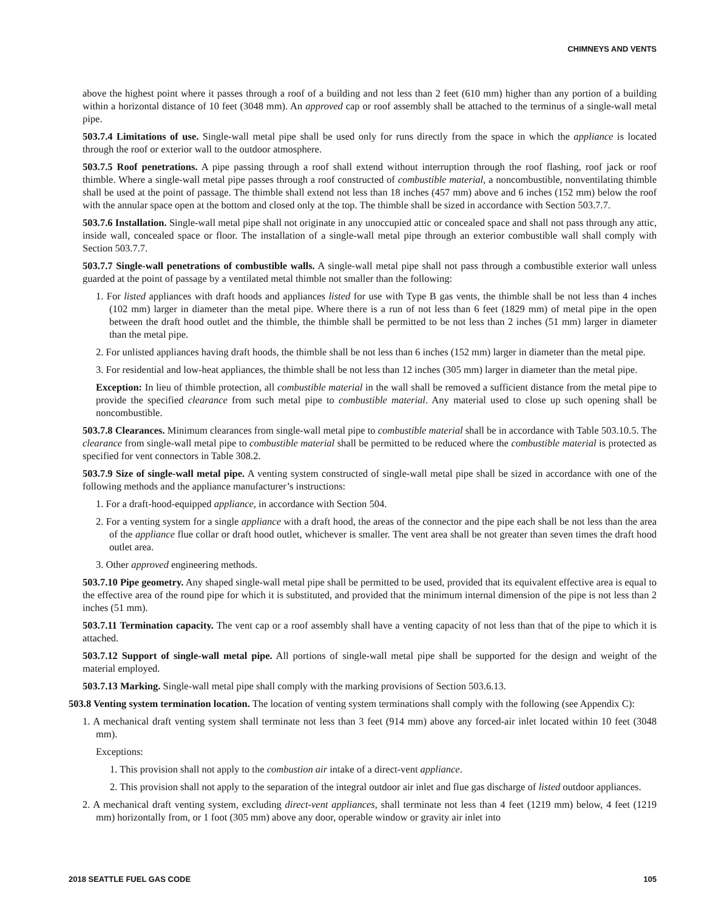CHIMNEYS AND VENTS
above the highest point where it passes through a roof of a building and not less than 2 feet (610 mm) higher than any portion of a building within a horizontal distance of 10 feet (3048 mm). An approved cap or roof assembly shall be attached to the terminus of a single-wall metal pipe.
503.7.4 Limitations of use. Single-wall metal pipe shall be used only for runs directly from the space in which the appliance is located through the roof or exterior wall to the outdoor atmosphere.
503.7.5 Roof penetrations. A pipe passing through a roof shall extend without interruption through the roof flashing, roof jack or roof thimble. Where a single-wall metal pipe passes through a roof constructed of combustible material, a noncombustible, nonventilating thimble shall be used at the point of passage. The thimble shall extend not less than 18 inches (457 mm) above and 6 inches (152 mm) below the roof with the annular space open at the bottom and closed only at the top. The thimble shall be sized in accordance with Section 503.7.7.
503.7.6 Installation. Single-wall metal pipe shall not originate in any unoccupied attic or concealed space and shall not pass through any attic, inside wall, concealed space or floor. The installation of a single-wall metal pipe through an exterior combustible wall shall comply with Section 503.7.7.
503.7.7 Single-wall penetrations of combustible walls. A single-wall metal pipe shall not pass through a combustible exterior wall unless guarded at the point of passage by a ventilated metal thimble not smaller than the following:
1. For listed appliances with draft hoods and appliances listed for use with Type B gas vents, the thimble shall be not less than 4 inches (102 mm) larger in diameter than the metal pipe. Where there is a run of not less than 6 feet (1829 mm) of metal pipe in the open between the draft hood outlet and the thimble, the thimble shall be permitted to be not less than 2 inches (51 mm) larger in diameter than the metal pipe.
2. For unlisted appliances having draft hoods, the thimble shall be not less than 6 inches (152 mm) larger in diameter than the metal pipe.
3. For residential and low-heat appliances, the thimble shall be not less than 12 inches (305 mm) larger in diameter than the metal pipe.
Exception: In lieu of thimble protection, all combustible material in the wall shall be removed a sufficient distance from the metal pipe to provide the specified clearance from such metal pipe to combustible material. Any material used to close up such opening shall be noncombustible.
503.7.8 Clearances. Minimum clearances from single-wall metal pipe to combustible material shall be in accordance with Table 503.10.5. The clearance from single-wall metal pipe to combustible material shall be permitted to be reduced where the combustible material is protected as specified for vent connectors in Table 308.2.
503.7.9 Size of single-wall metal pipe. A venting system constructed of single-wall metal pipe shall be sized in accordance with one of the following methods and the appliance manufacturer’s instructions:
1. For a draft-hood-equipped appliance, in accordance with Section 504.
2. For a venting system for a single appliance with a draft hood, the areas of the connector and the pipe each shall be not less than the area of the appliance flue collar or draft hood outlet, whichever is smaller. The vent area shall be not greater than seven times the draft hood outlet area.
3. Other approved engineering methods.
503.7.10 Pipe geometry. Any shaped single-wall metal pipe shall be permitted to be used, provided that its equivalent effective area is equal to the effective area of the round pipe for which it is substituted, and provided that the minimum internal dimension of the pipe is not less than 2 inches (51 mm).
503.7.11 Termination capacity. The vent cap or a roof assembly shall have a venting capacity of not less than that of the pipe to which it is attached.
503.7.12 Support of single-wall metal pipe. All portions of single-wall metal pipe shall be supported for the design and weight of the material employed.
503.7.13 Marking. Single-wall metal pipe shall comply with the marking provisions of Section 503.6.13.
503.8 Venting system termination location. The location of venting system terminations shall comply with the following (see Appendix C):
1. A mechanical draft venting system shall terminate not less than 3 feet (914 mm) above any forced-air inlet located within 10 feet (3048 mm).
Exceptions:
1. This provision shall not apply to the combustion air intake of a direct-vent appliance.
2. This provision shall not apply to the separation of the integral outdoor air inlet and flue gas discharge of listed outdoor appliances.
2. A mechanical draft venting system, excluding direct-vent appliances, shall terminate not less than 4 feet (1219 mm) below, 4 feet (1219 mm) horizontally from, or 1 foot (305 mm) above any door, operable window or gravity air inlet into
2018 SEATTLE FUEL GAS CODE 105